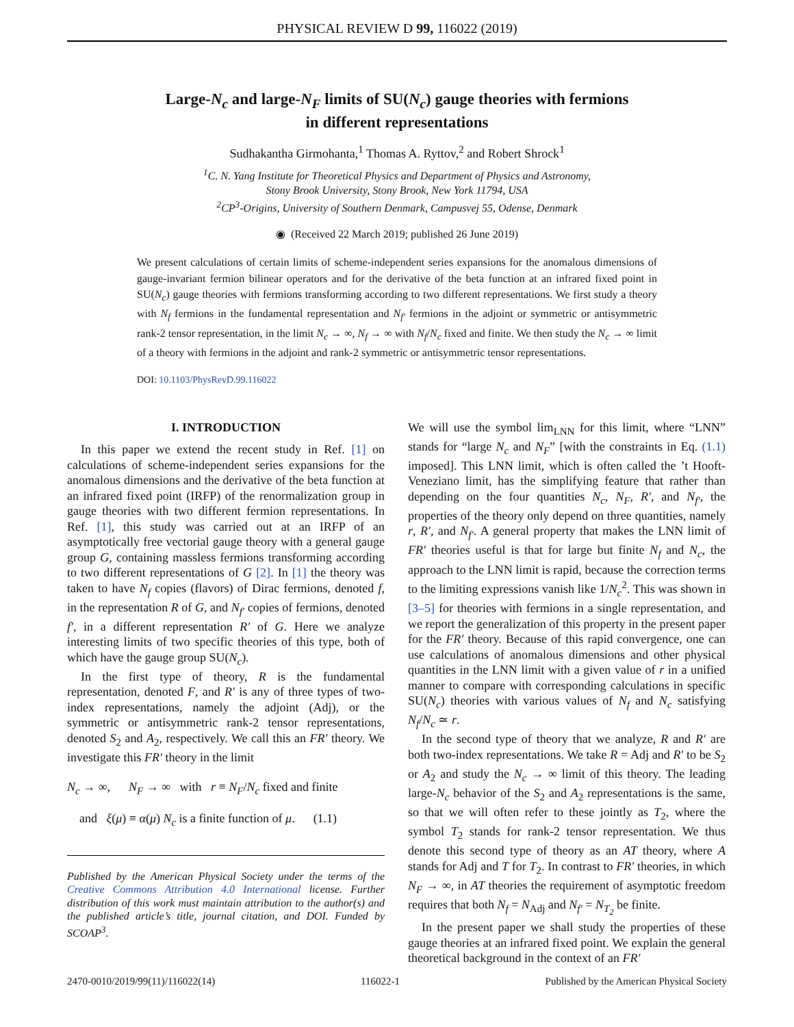PHYSICAL REVIEW D 99, 116022 (2019)
Large-N<sub>c</sub> and large-N<sub>F</sub> limits of SU(N<sub>c</sub>) gauge theories with fermions
in different representations
Sudhakantha Girmohanta,<sup>1</sup> Thomas A. Ryttov,<sup>2</sup> and Robert Shrock<sup>1</sup>
<sup>1</sup> C. N. Yang Institute for Theoretical Physics and Department of Physics and Astronomy,
Stony Brook University, Stony Brook, New York 11794, USA
<sup>2</sup> CP<sup>3</sup>-Origins, University of Southern Denmark, Campusvej 55, Odense, Denmark
◉ (Received 22 March 2019; published 26 June 2019)
We present calculations of certain limits of scheme-independent series expansions for the anomalous dimensions of gauge-invariant fermion bilinear operators and for the derivative of the beta function at an infrared fixed point in SU(N<sub>c</sub>) gauge theories with fermions transforming according to two different representations. We first study a theory with N<sub>f</sub> fermions in the fundamental representation and N<sub>f′</sub> fermions in the adjoint or symmetric or antisymmetric rank-2 tensor representation, in the limit N<sub>c</sub> → ∞, N<sub>f</sub> → ∞ with N<sub>f</sub>/N<sub>c</sub> fixed and finite. We then study the N<sub>c</sub> → ∞ limit of a theory with fermions in the adjoint and rank-2 symmetric or antisymmetric tensor representations.
DOI: 10.1103/PhysRevD.99.116022
I. INTRODUCTION
In this paper we extend the recent study in Ref. [1] on calculations of scheme-independent series expansions for the anomalous dimensions and the derivative of the beta function at an infrared fixed point (IRFP) of the renormalization group in gauge theories with two different fermion representations. In Ref. [1], this study was carried out at an IRFP of an asymptotically free vectorial gauge theory with a general gauge group G, containing massless fermions transforming according to two different representations of G [2]. In [1] the theory was taken to have N<sub>f</sub> copies (flavors) of Dirac fermions, denoted f, in the representation R of G, and N<sub>f′</sub> copies of fermions, denoted f′, in a different representation R′ of G. Here we analyze interesting limits of two specific theories of this type, both of which have the gauge group SU(N<sub>c</sub>).
In the first type of theory, R is the fundamental representation, denoted F, and R′ is any of three types of two-index representations, namely the adjoint (Adj), or the symmetric or antisymmetric rank-2 tensor representations, denoted S<sub>2</sub> and A<sub>2</sub>, respectively. We call this an FR′ theory. We investigate this FR′ theory in the limit
N<sub>c</sub> → ∞, N<sub>F</sub> → ∞ with r ≡ N<sub>F</sub>/N<sub>c</sub> fixed and finite
and ξ(μ) ≡ α(μ) N<sub>c</sub> is a finite function of μ. (1.1)
Published by the American Physical Society under the terms of the Creative Commons Attribution 4.0 International license. Further distribution of this work must maintain attribution to the author(s) and the published article’s title, journal citation, and DOI. Funded by SCOAP<sup>3</sup>.
We will use the symbol lim<sub>LNN</sub> for this limit, where “LNN” stands for “large N<sub>c</sub> and N<sub>F</sub>” [with the constraints in Eq. (1.1) imposed]. This LNN limit, which is often called the ’t Hooft-Veneziano limit, has the simplifying feature that rather than depending on the four quantities N<sub>c</sub>, N<sub>F</sub>, R′, and N<sub>f′</sub>, the properties of the theory only depend on three quantities, namely r, R′, and N<sub>f′</sub>. A general property that makes the LNN limit of FR′ theories useful is that for large but finite N<sub>f</sub> and N<sub>c</sub>, the approach to the LNN limit is rapid, because the correction terms to the limiting expressions vanish like 1/N<sub>c</sub><sup>2</sup>. This was shown in [3–5] for theories with fermions in a single representation, and we report the generalization of this property in the present paper for the FR′ theory. Because of this rapid convergence, one can use calculations of anomalous dimensions and other physical quantities in the LNN limit with a given value of r in a unified manner to compare with corresponding calculations in specific SU(N<sub>c</sub>) theories with various values of N<sub>f</sub> and N<sub>c</sub> satisfying N<sub>f</sub>/N<sub>c</sub> ≃ r.
In the second type of theory that we analyze, R and R′ are both two-index representations. We take R = Adj and R′ to be S<sub>2</sub> or A<sub>2</sub> and study the N<sub>c</sub> → ∞ limit of this theory. The leading large-N<sub>c</sub> behavior of the S<sub>2</sub> and A<sub>2</sub> representations is the same, so that we will often refer to these jointly as T<sub>2</sub>, where the symbol T<sub>2</sub> stands for rank-2 tensor representation. We thus denote this second type of theory as an AT theory, where A stands for Adj and T for T<sub>2</sub>. In contrast to FR′ theories, in which N<sub>F</sub> → ∞, in AT theories the requirement of asymptotic freedom requires that both N<sub>f</sub> = N<sub>Adj</sub> and N<sub>f′</sub> = N<sub>T<sub>2</sub></sub> be finite.
In the present paper we shall study the properties of these gauge theories at an infrared fixed point. We explain the general theoretical background in the context of an FR′
2470-0010/2019/99(11)/116022(14) 116022-1 Published by the American Physical Society